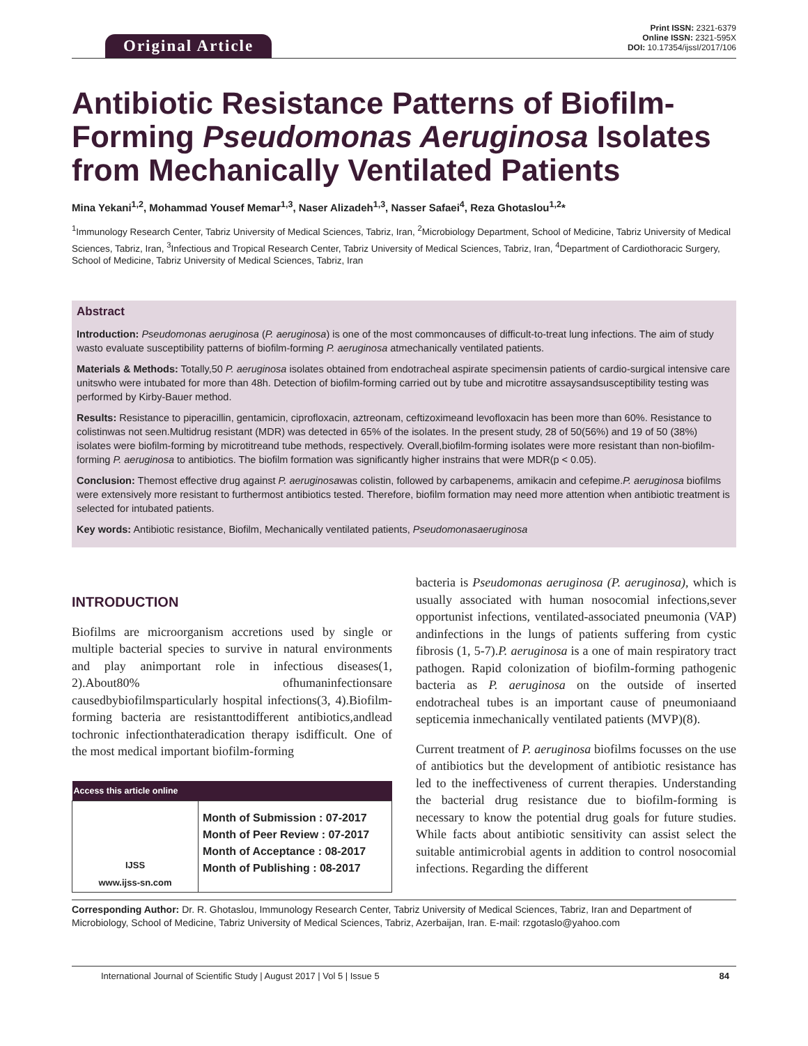Original Article
Print ISSN: 2321-6379
Online ISSN: 2321-595X
DOI: 10.17354/ijssI/2017/106
Antibiotic Resistance Patterns of Biofilm-Forming Pseudomonas Aeruginosa Isolates from Mechanically Ventilated Patients
Mina Yekani<sup>1,2</sup>, Mohammad Yousef Memar<sup>1,3</sup>, Naser Alizadeh<sup>1,3</sup>, Nasser Safaei<sup>4</sup>, Reza Ghotaslou<sup>1,2</sup>*
<sup>1</sup> Immunology Research Center, Tabriz University of Medical Sciences, Tabriz, Iran, <sup>2</sup>Microbiology Department, School of Medicine, Tabriz University of Medical Sciences, Tabriz, Iran, <sup>3</sup>Infectious and Tropical Research Center, Tabriz University of Medical Sciences, Tabriz, Iran, <sup>4</sup>Department of Cardiothoracic Surgery, School of Medicine, Tabriz University of Medical Sciences, Tabriz, Iran
Abstract
Introduction: Pseudomonas aeruginosa (P. aeruginosa) is one of the most commoncauses of difficult-to-treat lung infections. The aim of study wasto evaluate susceptibility patterns of biofilm-forming P. aeruginosa atmechanically ventilated patients.
Materials & Methods: Totally,50 P. aeruginosa isolates obtained from endotracheal aspirate specimensin patients of cardio-surgical intensive care unitswho were intubated for more than 48h. Detection of biofilm-forming carried out by tube and microtitre assaysandsusceptibility testing was performed by Kirby-Bauer method.
Results: Resistance to piperacillin, gentamicin, ciprofloxacin, aztreonam, ceftizoximeand levofloxacin has been more than 60%. Resistance to colistinwas not seen.Multidrug resistant (MDR) was detected in 65% of the isolates. In the present study, 28 of 50(56%) and 19 of 50 (38%) isolates were biofilm-forming by microtitreand tube methods, respectively. Overall,biofilm-forming isolates were more resistant than non-biofilm-forming P. aeruginosa to antibiotics. The biofilm formation was significantly higher instrains that were MDR(p < 0.05).
Conclusion: Themost effective drug against P. aeruginosawas colistin, followed by carbapenems, amikacin and cefepime.P. aeruginosa biofilms were extensively more resistant to furthermost antibiotics tested. Therefore, biofilm formation may need more attention when antibiotic treatment is selected for intubated patients.
Key words: Antibiotic resistance, Biofilm, Mechanically ventilated patients, Pseudomonasaeruginosa
INTRODUCTION
Biofilms are microorganism accretions used by single or multiple bacterial species to survive in natural environments and play animportant role in infectious diseases(1, 2).About80% ofhumaninfectionsare causedbybiofilmsparticularly hospital infections(3, 4).Biofilm-forming bacteria are resistanttodifferent antibiotics,andlead tochronic infectionthateradication therapy isdifficult. One of the most medical important biofilm-forming
| Access this article online | |
| --- | --- |
| IJSS www.ijss-sn.com | Month of Submission : 07-2017 Month of Peer Review : 07-2017 Month of Acceptance : 08-2017 Month of Publishing : 08-2017 |
bacteria is Pseudomonas aeruginosa (P. aeruginosa), which is usually associated with human nosocomial infections,sever opportunist infections, ventilated-associated pneumonia (VAP) andinfections in the lungs of patients suffering from cystic fibrosis (1, 5-7).P. aeruginosa is a one of main respiratory tract pathogen. Rapid colonization of biofilm-forming pathogenic bacteria as P. aeruginosa on the outside of inserted endotracheal tubes is an important cause of pneumoniaand septicemia inmechanically ventilated patients (MVP)(8).
Current treatment of P. aeruginosa biofilms focusses on the use of antibiotics but the development of antibiotic resistance has led to the ineffectiveness of current therapies. Understanding the bacterial drug resistance due to biofilm-forming is necessary to know the potential drug goals for future studies. While facts about antibiotic sensitivity can assist select the suitable antimicrobial agents in addition to control nosocomial infections. Regarding the different
Corresponding Author: Dr. R. Ghotaslou, Immunology Research Center, Tabriz University of Medical Sciences, Tabriz, Iran and Department of Microbiology, School of Medicine, Tabriz University of Medical Sciences, Tabriz, Azerbaijan, Iran. E-mail: rzgotaslo@yahoo.com
International Journal of Scientific Study | August 2017 | Vol 5 | Issue 5 84